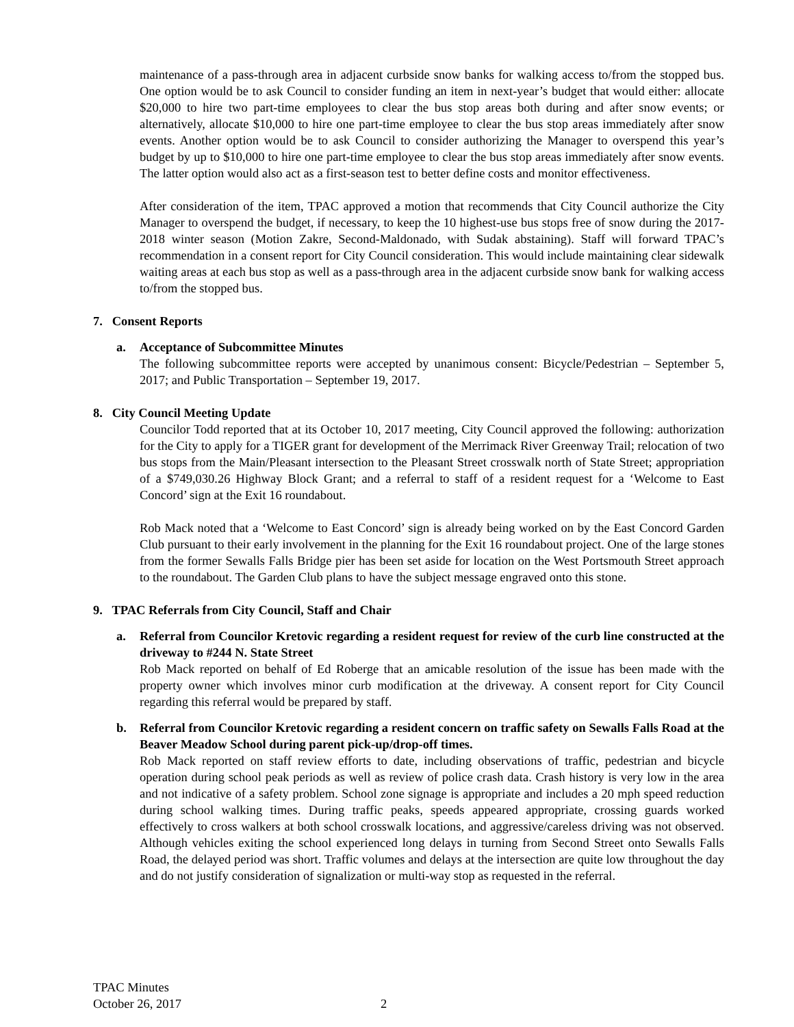maintenance of a pass-through area in adjacent curbside snow banks for walking access to/from the stopped bus. One option would be to ask Council to consider funding an item in next-year’s budget that would either: allocate $20,000 to hire two part-time employees to clear the bus stop areas both during and after snow events; or alternatively, allocate $10,000 to hire one part-time employee to clear the bus stop areas immediately after snow events. Another option would be to ask Council to consider authorizing the Manager to overspend this year’s budget by up to $10,000 to hire one part-time employee to clear the bus stop areas immediately after snow events. The latter option would also act as a first-season test to better define costs and monitor effectiveness.
After consideration of the item, TPAC approved a motion that recommends that City Council authorize the City Manager to overspend the budget, if necessary, to keep the 10 highest-use bus stops free of snow during the 2017-2018 winter season (Motion Zakre, Second-Maldonado, with Sudak abstaining). Staff will forward TPAC’s recommendation in a consent report for City Council consideration. This would include maintaining clear sidewalk waiting areas at each bus stop as well as a pass-through area in the adjacent curbside snow bank for walking access to/from the stopped bus.
7. Consent Reports
a. Acceptance of Subcommittee Minutes
The following subcommittee reports were accepted by unanimous consent: Bicycle/Pedestrian – September 5, 2017; and Public Transportation – September 19, 2017.
8. City Council Meeting Update
Councilor Todd reported that at its October 10, 2017 meeting, City Council approved the following: authorization for the City to apply for a TIGER grant for development of the Merrimack River Greenway Trail; relocation of two bus stops from the Main/Pleasant intersection to the Pleasant Street crosswalk north of State Street; appropriation of a $749,030.26 Highway Block Grant; and a referral to staff of a resident request for a ‘Welcome to East Concord’ sign at the Exit 16 roundabout.
Rob Mack noted that a ‘Welcome to East Concord’ sign is already being worked on by the East Concord Garden Club pursuant to their early involvement in the planning for the Exit 16 roundabout project. One of the large stones from the former Sewalls Falls Bridge pier has been set aside for location on the West Portsmouth Street approach to the roundabout. The Garden Club plans to have the subject message engraved onto this stone.
9. TPAC Referrals from City Council, Staff and Chair
a. Referral from Councilor Kretovic regarding a resident request for review of the curb line constructed at the driveway to #244 N. State Street
Rob Mack reported on behalf of Ed Roberge that an amicable resolution of the issue has been made with the property owner which involves minor curb modification at the driveway. A consent report for City Council regarding this referral would be prepared by staff.
b. Referral from Councilor Kretovic regarding a resident concern on traffic safety on Sewalls Falls Road at the Beaver Meadow School during parent pick-up/drop-off times.
Rob Mack reported on staff review efforts to date, including observations of traffic, pedestrian and bicycle operation during school peak periods as well as review of police crash data. Crash history is very low in the area and not indicative of a safety problem. School zone signage is appropriate and includes a 20 mph speed reduction during school walking times. During traffic peaks, speeds appeared appropriate, crossing guards worked effectively to cross walkers at both school crosswalk locations, and aggressive/careless driving was not observed. Although vehicles exiting the school experienced long delays in turning from Second Street onto Sewalls Falls Road, the delayed period was short. Traffic volumes and delays at the intersection are quite low throughout the day and do not justify consideration of signalization or multi-way stop as requested in the referral.
TPAC Minutes
October 26, 2017
2